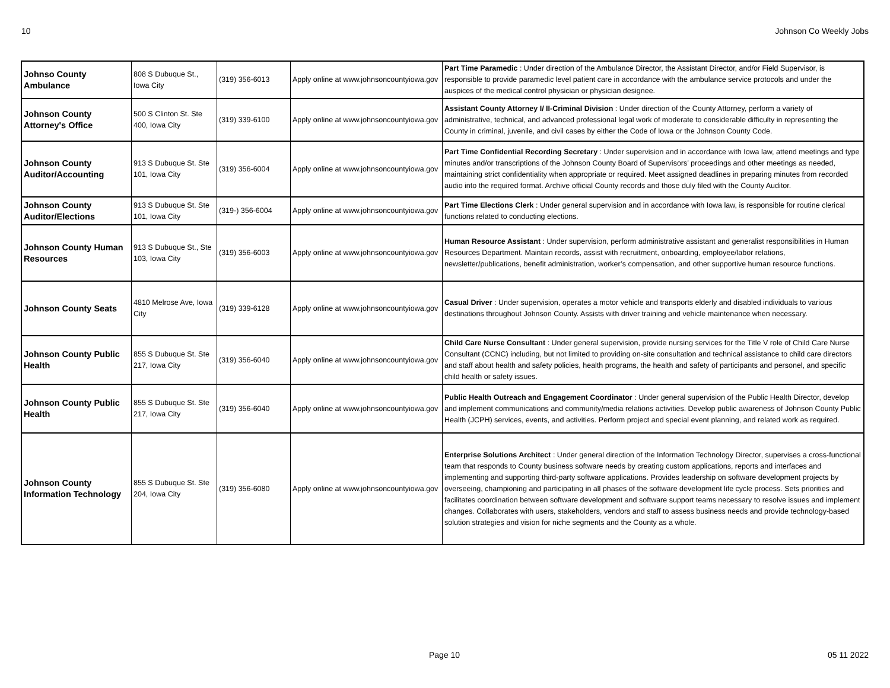10 Johnson Co Weekly Jobs
| Johnso County Ambulance | 808 S Dubuque St., Iowa City | (319) 356-6013 | Apply online at www.johnsoncountyiowa.gov | Part Time Paramedic : Under direction of the Ambulance Director, the Assistant Director, and/or Field Supervisor, is responsible to provide paramedic level patient care in accordance with the ambulance service protocols and under the auspices of the medical control physician or physician designee. |
| Johnson County Attorney's Office | 500 S Clinton St. Ste 400, Iowa City | (319) 339-6100 | Apply online at www.johnsoncountyiowa.gov | Assistant County Attorney I/ II-Criminal Division : Under direction of the County Attorney, perform a variety of administrative, technical, and advanced professional legal work of moderate to considerable difficulty in representing the County in criminal, juvenile, and civil cases by either the Code of Iowa or the Johnson County Code. |
| Johnson County Auditor/Accounting | 913 S Dubuque St. Ste 101, Iowa City | (319) 356-6004 | Apply online at www.johnsoncountyiowa.gov | Part Time Confidential Recording Secretary : Under supervision and in accordance with Iowa law, attend meetings and type minutes and/or transcriptions of the Johnson County Board of Supervisors’ proceedings and other meetings as needed, maintaining strict confidentiality when appropriate or required. Meet assigned deadlines in preparing minutes from recorded audio into the required format. Archive official County records and those duly filed with the County Auditor. |
| Johnson County Auditor/Elections | 913 S Dubuque St. Ste 101, Iowa City | (319-) 356-6004 | Apply online at www.johnsoncountyiowa.gov | Part Time Elections Clerk : Under general supervision and in accordance with Iowa law, is responsible for routine clerical functions related to conducting elections. |
| Johnson County Human Resources | 913 S Dubuque St., Ste 103, Iowa City | (319) 356-6003 | Apply online at www.johnsoncountyiowa.gov | Human Resource Assistant : Under supervision, perform administrative assistant and generalist responsibilities in Human Resources Department. Maintain records, assist with recruitment, onboarding, employee/labor relations, newsletter/publications, benefit administration, worker’s compensation, and other supportive human resource functions. |
| Johnson County Seats | 4810 Melrose Ave, Iowa City | (319) 339-6128 | Apply online at www.johnsoncountyiowa.gov | Casual Driver : Under supervision, operates a motor vehicle and transports elderly and disabled individuals to various destinations throughout Johnson County. Assists with driver training and vehicle maintenance when necessary. |
| Johnson County Public Health | 855 S Dubuque St. Ste 217, Iowa City | (319) 356-6040 | Apply online at www.johnsoncountyiowa.gov | Child Care Nurse Consultant : Under general supervision, provide nursing services for the Title V role of Child Care Nurse Consultant (CCNC) including, but not limited to providing on-site consultation and technical assistance to child care directors and staff about health and safety policies, health programs, the health and safety of participants and personel, and specific child health or safety issues. |
| Johnson County Public Health | 855 S Dubuque St. Ste 217, Iowa City | (319) 356-6040 | Apply online at www.johnsoncountyiowa.gov | Public Health Outreach and Engagement Coordinator : Under general supervision of the Public Health Director, develop and implement communications and community/media relations activities. Develop public awareness of Johnson County Public Health (JCPH) services, events, and activities. Perform project and special event planning, and related work as required. |
| Johnson County Information Technology | 855 S Dubuque St. Ste 204, Iowa City | (319) 356-6080 | Apply online at www.johnsoncountyiowa.gov | Enterprise Solutions Architect : Under general direction of the Information Technology Director, supervises a cross-functional team that responds to County business software needs by creating custom applications, reports and interfaces and implementing and supporting third-party software applications. Provides leadership on software development projects by overseeing, championing and participating in all phases of the software development life cycle process. Sets priorities and facilitates coordination between software development and software support teams necessary to resolve issues and implement changes. Collaborates with users, stakeholders, vendors and staff to assess business needs and provide technology-based solution strategies and vision for niche segments and the County as a whole. |
Page 10 05 11 2022